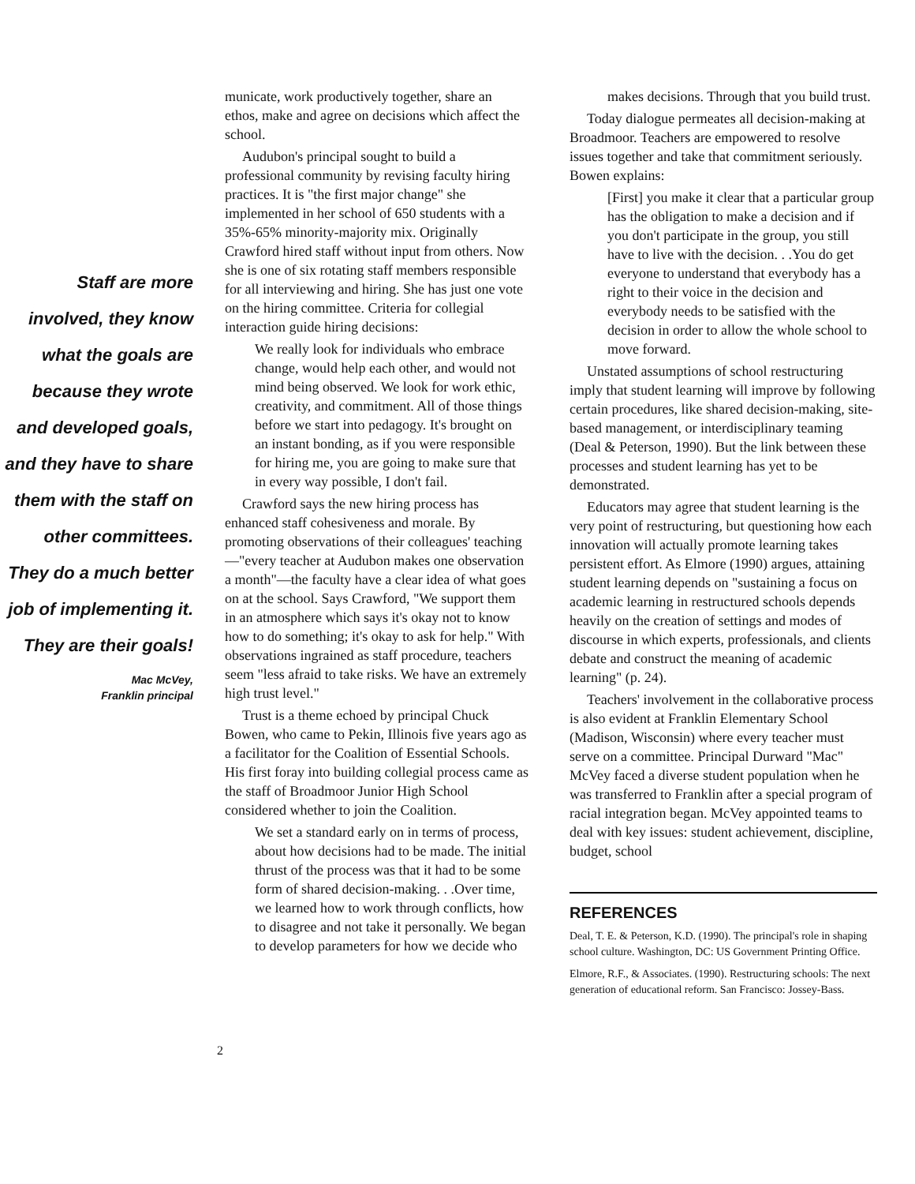Staff are more involved, they know what the goals are because they wrote and developed goals, and they have to share them with the staff on other committees. They do a much better job of implementing it. They are their goals!
Mac McVey,
Franklin principal
municate, work productively together, share an ethos, make and agree on decisions which affect the school.
Audubon's principal sought to build a professional community by revising faculty hiring practices. It is "the first major change" she implemented in her school of 650 students with a 35%-65% minority-majority mix. Originally Crawford hired staff without input from others. Now she is one of six rotating staff members responsible for all interviewing and hiring. She has just one vote on the hiring committee. Criteria for collegial interaction guide hiring decisions:
We really look for individuals who embrace change, would help each other, and would not mind being observed. We look for work ethic, creativity, and commitment. All of those things before we start into pedagogy. It's brought on an instant bonding, as if you were responsible for hiring me, you are going to make sure that in every way possible, I don't fail.
Crawford says the new hiring process has enhanced staff cohesiveness and morale. By promoting observations of their colleagues' teaching—"every teacher at Audubon makes one observation a month"—the faculty have a clear idea of what goes on at the school. Says Crawford, "We support them in an atmosphere which says it's okay not to know how to do something; it's okay to ask for help." With observations ingrained as staff procedure, teachers seem "less afraid to take risks. We have an extremely high trust level."
Trust is a theme echoed by principal Chuck Bowen, who came to Pekin, Illinois five years ago as a facilitator for the Coalition of Essential Schools. His first foray into building collegial process came as the staff of Broadmoor Junior High School considered whether to join the Coalition.
We set a standard early on in terms of process, about how decisions had to be made. The initial thrust of the process was that it had to be some form of shared decision-making. . .Over time, we learned how to work through conflicts, how to disagree and not take it personally. We began to develop parameters for how we decide who
makes decisions. Through that you build trust.
Today dialogue permeates all decision-making at Broadmoor. Teachers are empowered to resolve issues together and take that commitment seriously. Bowen explains:
[First] you make it clear that a particular group has the obligation to make a decision and if you don't participate in the group, you still have to live with the decision. . .You do get everyone to understand that everybody has a right to their voice in the decision and everybody needs to be satisfied with the decision in order to allow the whole school to move forward.
Unstated assumptions of school restructuring imply that student learning will improve by following certain procedures, like shared decision-making, site-based management, or interdisciplinary teaming (Deal & Peterson, 1990). But the link between these processes and student learning has yet to be demonstrated.
Educators may agree that student learning is the very point of restructuring, but questioning how each innovation will actually promote learning takes persistent effort. As Elmore (1990) argues, attaining student learning depends on "sustaining a focus on academic learning in restructured schools depends heavily on the creation of settings and modes of discourse in which experts, professionals, and clients debate and construct the meaning of academic learning" (p. 24).
Teachers' involvement in the collaborative process is also evident at Franklin Elementary School (Madison, Wisconsin) where every teacher must serve on a committee. Principal Durward "Mac" McVey faced a diverse student population when he was transferred to Franklin after a special program of racial integration began. McVey appointed teams to deal with key issues: student achievement, discipline, budget, school
REFERENCES
Deal, T. E. & Peterson, K.D. (1990). The principal's role in shaping school culture. Washington, DC: US Government Printing Office.
Elmore, R.F., & Associates. (1990). Restructuring schools: The next generation of educational reform. San Francisco: Jossey-Bass.
2